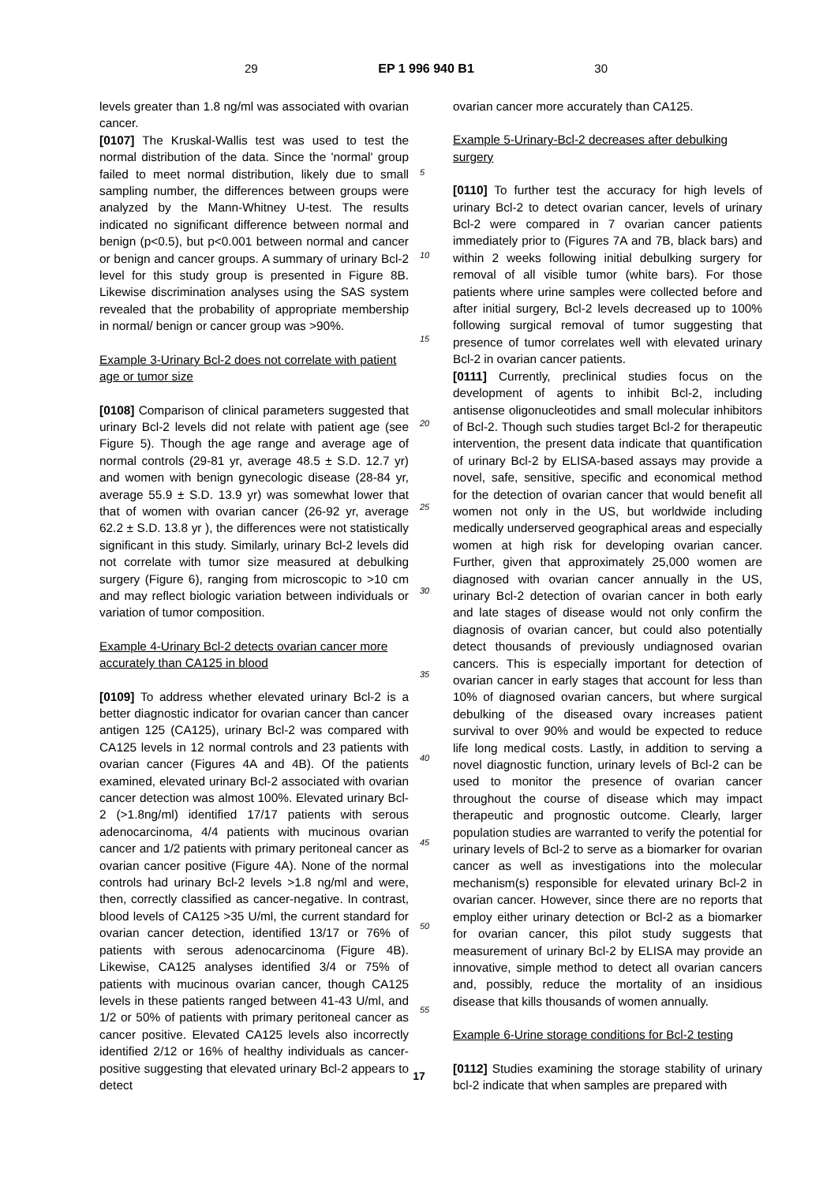29 EP 1 996 940 B1 30
levels greater than 1.8 ng/ml was associated with ovarian cancer.
[0107] The Kruskal-Wallis test was used to test the normal distribution of the data. Since the 'normal' group failed to meet normal distribution, likely due to small sampling number, the differences between groups were analyzed by the Mann-Whitney U-test. The results indicated no significant difference between normal and benign (p<0.5), but p<0.001 between normal and cancer or benign and cancer groups. A summary of urinary Bcl-2 level for this study group is presented in Figure 8B. Likewise discrimination analyses using the SAS system revealed that the probability of appropriate membership in normal/ benign or cancer group was >90%.
Example 3-Urinary Bcl-2 does not correlate with patient age or tumor size
[0108] Comparison of clinical parameters suggested that urinary Bcl-2 levels did not relate with patient age (see Figure 5). Though the age range and average age of normal controls (29-81 yr, average 48.5 ± S.D. 12.7 yr) and women with benign gynecologic disease (28-84 yr, average 55.9 ± S.D. 13.9 yr) was somewhat lower that that of women with ovarian cancer (26-92 yr, average 62.2 ± S.D. 13.8 yr ), the differences were not statistically significant in this study. Similarly, urinary Bcl-2 levels did not correlate with tumor size measured at debulking surgery (Figure 6), ranging from microscopic to >10 cm and may reflect biologic variation between individuals or variation of tumor composition.
Example 4-Urinary Bcl-2 detects ovarian cancer more accurately than CA125 in blood
[0109] To address whether elevated urinary Bcl-2 is a better diagnostic indicator for ovarian cancer than cancer antigen 125 (CA125), urinary Bcl-2 was compared with CA125 levels in 12 normal controls and 23 patients with ovarian cancer (Figures 4A and 4B). Of the patients examined, elevated urinary Bcl-2 associated with ovarian cancer detection was almost 100%. Elevated urinary Bcl-2 (>1.8ng/ml) identified 17/17 patients with serous adenocarcinoma, 4/4 patients with mucinous ovarian cancer and 1/2 patients with primary peritoneal cancer as ovarian cancer positive (Figure 4A). None of the normal controls had urinary Bcl-2 levels >1.8 ng/ml and were, then, correctly classified as cancer-negative. In contrast, blood levels of CA125 >35 U/ml, the current standard for ovarian cancer detection, identified 13/17 or 76% of patients with serous adenocarcinoma (Figure 4B). Likewise, CA125 analyses identified 3/4 or 75% of patients with mucinous ovarian cancer, though CA125 levels in these patients ranged between 41-43 U/ml, and 1/2 or 50% of patients with primary peritoneal cancer as cancer positive. Elevated CA125 levels also incorrectly identified 2/12 or 16% of healthy individuals as cancer-positive suggesting that elevated urinary Bcl-2 appears to detect
5
10
15
20
25
30
35
40
45
50
55
ovarian cancer more accurately than CA125.
Example 5-Urinary-Bcl-2 decreases after debulking surgery
[0110] To further test the accuracy for high levels of urinary Bcl-2 to detect ovarian cancer, levels of urinary Bcl-2 were compared in 7 ovarian cancer patients immediately prior to (Figures 7A and 7B, black bars) and within 2 weeks following initial debulking surgery for removal of all visible tumor (white bars). For those patients where urine samples were collected before and after initial surgery, Bcl-2 levels decreased up to 100% following surgical removal of tumor suggesting that presence of tumor correlates well with elevated urinary Bcl-2 in ovarian cancer patients.
[0111] Currently, preclinical studies focus on the development of agents to inhibit Bcl-2, including antisense oligonucleotides and small molecular inhibitors of Bcl-2. Though such studies target Bcl-2 for therapeutic intervention, the present data indicate that quantification of urinary Bcl-2 by ELISA-based assays may provide a novel, safe, sensitive, specific and economical method for the detection of ovarian cancer that would benefit all women not only in the US, but worldwide including medically underserved geographical areas and especially women at high risk for developing ovarian cancer. Further, given that approximately 25,000 women are diagnosed with ovarian cancer annually in the US, urinary Bcl-2 detection of ovarian cancer in both early and late stages of disease would not only confirm the diagnosis of ovarian cancer, but could also potentially detect thousands of previously undiagnosed ovarian cancers. This is especially important for detection of ovarian cancer in early stages that account for less than 10% of diagnosed ovarian cancers, but where surgical debulking of the diseased ovary increases patient survival to over 90% and would be expected to reduce life long medical costs. Lastly, in addition to serving a novel diagnostic function, urinary levels of Bcl-2 can be used to monitor the presence of ovarian cancer throughout the course of disease which may impact therapeutic and prognostic outcome. Clearly, larger population studies are warranted to verify the potential for urinary levels of Bcl-2 to serve as a biomarker for ovarian cancer as well as investigations into the molecular mechanism(s) responsible for elevated urinary Bcl-2 in ovarian cancer. However, since there are no reports that employ either urinary detection or Bcl-2 as a biomarker for ovarian cancer, this pilot study suggests that measurement of urinary Bcl-2 by ELISA may provide an innovative, simple method to detect all ovarian cancers and, possibly, reduce the mortality of an insidious disease that kills thousands of women annually.
Example 6-Urine storage conditions for Bcl-2 testing
[0112] Studies examining the storage stability of urinary bcl-2 indicate that when samples are prepared with
17